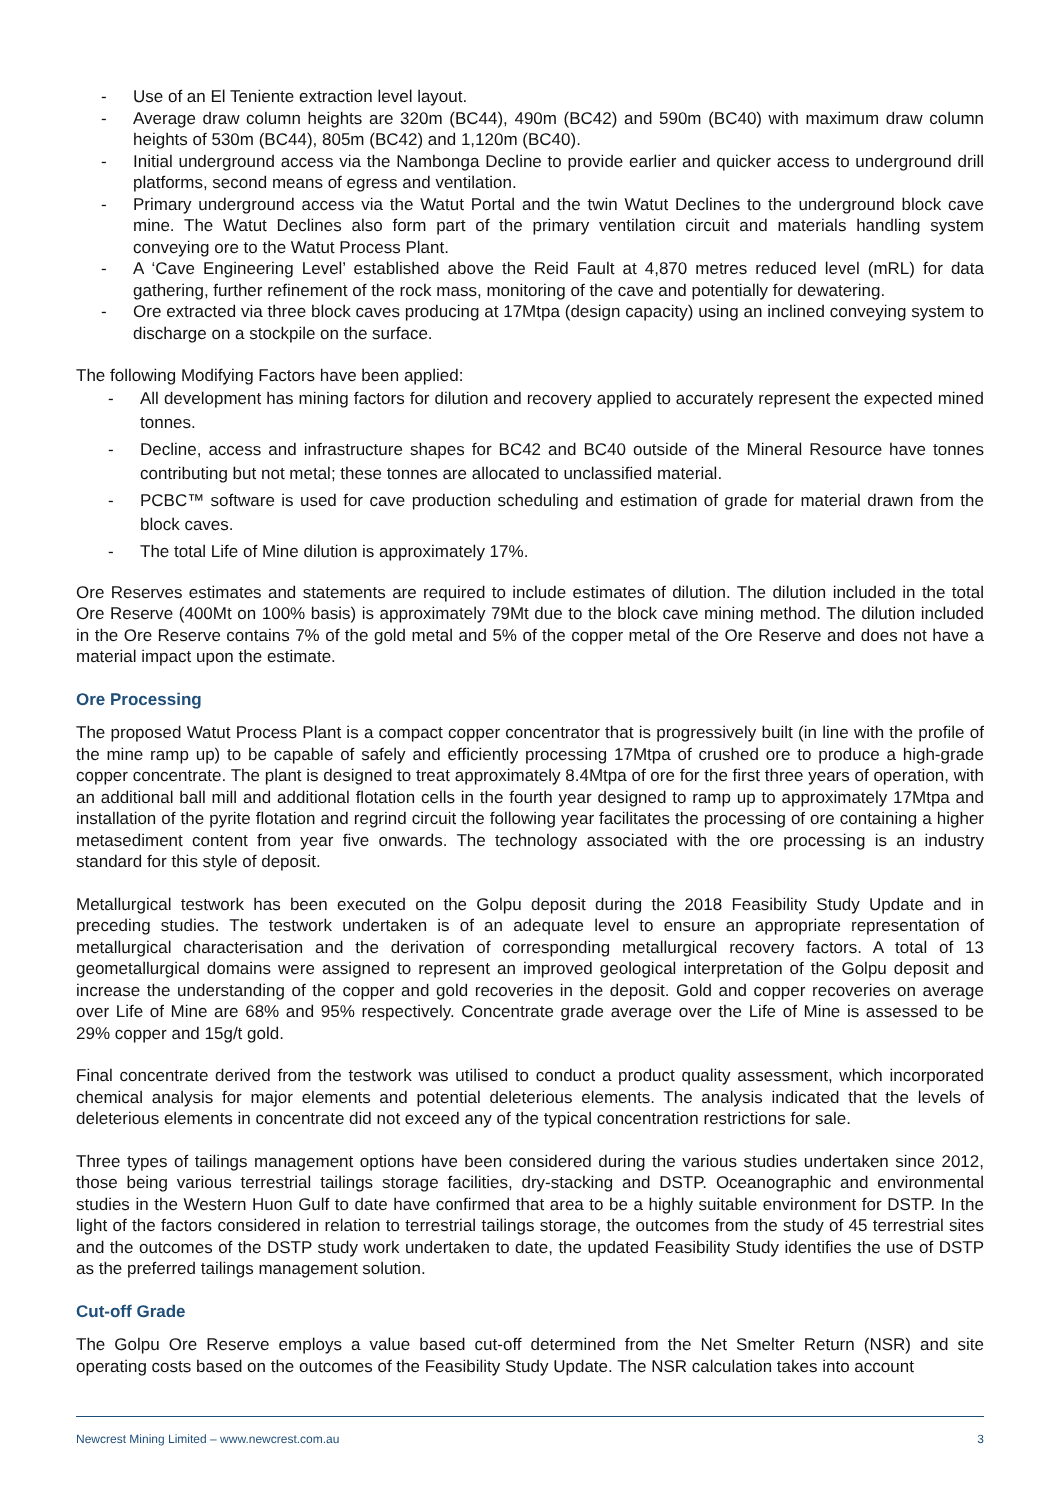- Use of an El Teniente extraction level layout.
- Average draw column heights are 320m (BC44), 490m (BC42) and 590m (BC40) with maximum draw column heights of 530m (BC44), 805m (BC42) and 1,120m (BC40).
- Initial underground access via the Nambonga Decline to provide earlier and quicker access to underground drill platforms, second means of egress and ventilation.
- Primary underground access via the Watut Portal and the twin Watut Declines to the underground block cave mine. The Watut Declines also form part of the primary ventilation circuit and materials handling system conveying ore to the Watut Process Plant.
- A ‘Cave Engineering Level’ established above the Reid Fault at 4,870 metres reduced level (mRL) for data gathering, further refinement of the rock mass, monitoring of the cave and potentially for dewatering.
- Ore extracted via three block caves producing at 17Mtpa (design capacity) using an inclined conveying system to discharge on a stockpile on the surface.
The following Modifying Factors have been applied:
- All development has mining factors for dilution and recovery applied to accurately represent the expected mined tonnes.
- Decline, access and infrastructure shapes for BC42 and BC40 outside of the Mineral Resource have tonnes contributing but not metal; these tonnes are allocated to unclassified material.
- PCBC™ software is used for cave production scheduling and estimation of grade for material drawn from the block caves.
- The total Life of Mine dilution is approximately 17%.
Ore Reserves estimates and statements are required to include estimates of dilution. The dilution included in the total Ore Reserve (400Mt on 100% basis) is approximately 79Mt due to the block cave mining method. The dilution included in the Ore Reserve contains 7% of the gold metal and 5% of the copper metal of the Ore Reserve and does not have a material impact upon the estimate.
Ore Processing
The proposed Watut Process Plant is a compact copper concentrator that is progressively built (in line with the profile of the mine ramp up) to be capable of safely and efficiently processing 17Mtpa of crushed ore to produce a high-grade copper concentrate. The plant is designed to treat approximately 8.4Mtpa of ore for the first three years of operation, with an additional ball mill and additional flotation cells in the fourth year designed to ramp up to approximately 17Mtpa and installation of the pyrite flotation and regrind circuit the following year facilitates the processing of ore containing a higher metasediment content from year five onwards. The technology associated with the ore processing is an industry standard for this style of deposit.
Metallurgical testwork has been executed on the Golpu deposit during the 2018 Feasibility Study Update and in preceding studies. The testwork undertaken is of an adequate level to ensure an appropriate representation of metallurgical characterisation and the derivation of corresponding metallurgical recovery factors. A total of 13 geometallurgical domains were assigned to represent an improved geological interpretation of the Golpu deposit and increase the understanding of the copper and gold recoveries in the deposit. Gold and copper recoveries on average over Life of Mine are 68% and 95% respectively. Concentrate grade average over the Life of Mine is assessed to be 29% copper and 15g/t gold.
Final concentrate derived from the testwork was utilised to conduct a product quality assessment, which incorporated chemical analysis for major elements and potential deleterious elements. The analysis indicated that the levels of deleterious elements in concentrate did not exceed any of the typical concentration restrictions for sale.
Three types of tailings management options have been considered during the various studies undertaken since 2012, those being various terrestrial tailings storage facilities, dry-stacking and DSTP. Oceanographic and environmental studies in the Western Huon Gulf to date have confirmed that area to be a highly suitable environment for DSTP. In the light of the factors considered in relation to terrestrial tailings storage, the outcomes from the study of 45 terrestrial sites and the outcomes of the DSTP study work undertaken to date, the updated Feasibility Study identifies the use of DSTP as the preferred tailings management solution.
Cut-off Grade
The Golpu Ore Reserve employs a value based cut-off determined from the Net Smelter Return (NSR) and site operating costs based on the outcomes of the Feasibility Study Update. The NSR calculation takes into account
Newcrest Mining Limited – www.newcrest.com.au 3